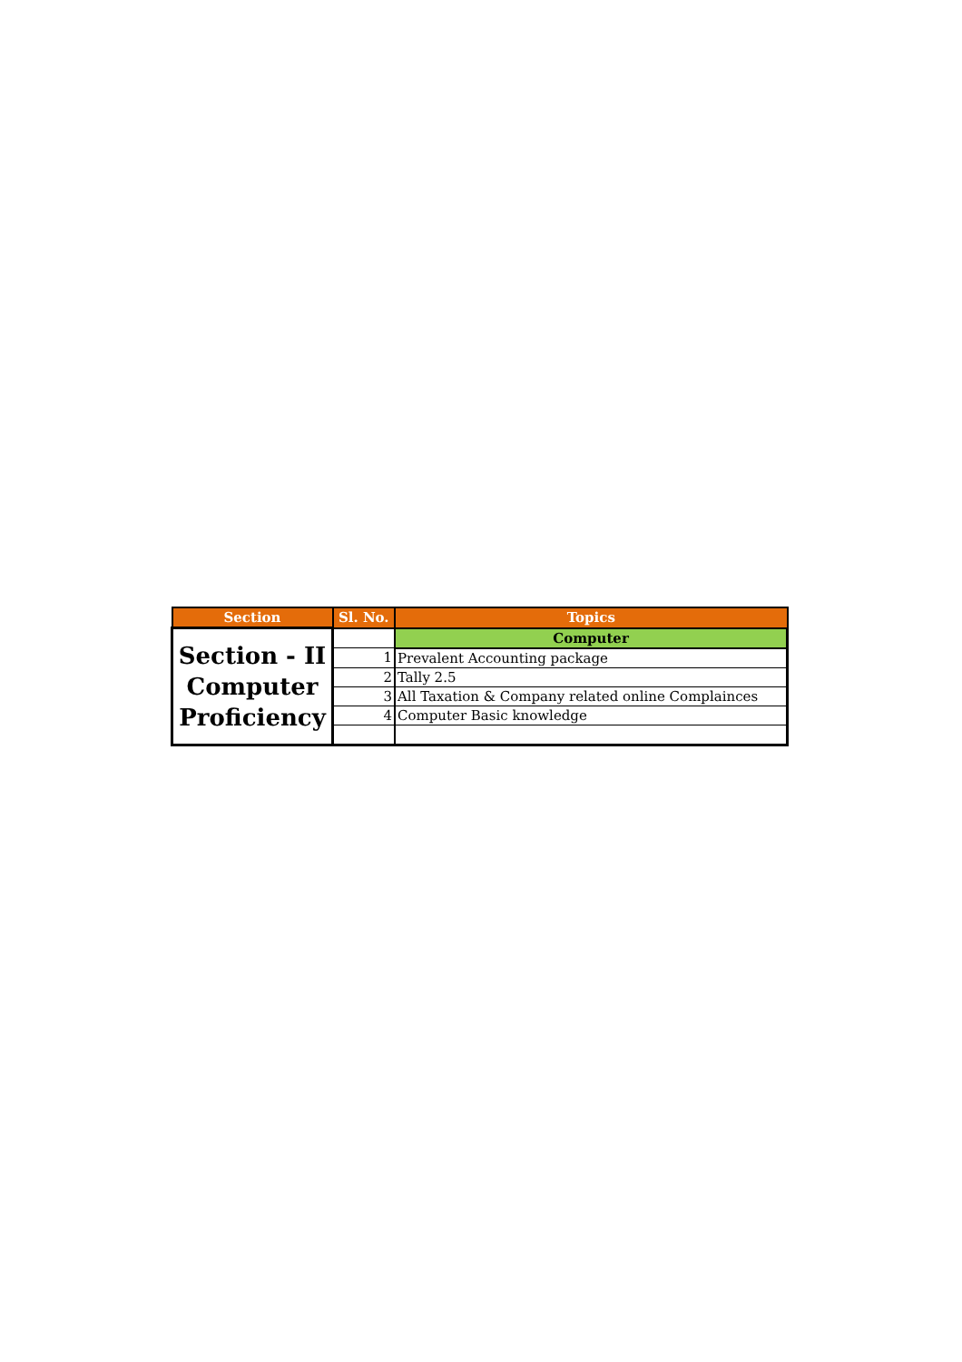| Section | Sl. No. | Topics |
| --- | --- | --- |
| Section - II Computer Proficiency | | Computer |
| | 1 | Prevalent Accounting package |
| | 2 | Tally 2.5 |
| | 3 | All Taxation & Company related online Complainces |
| | 4 | Computer Basic knowledge |